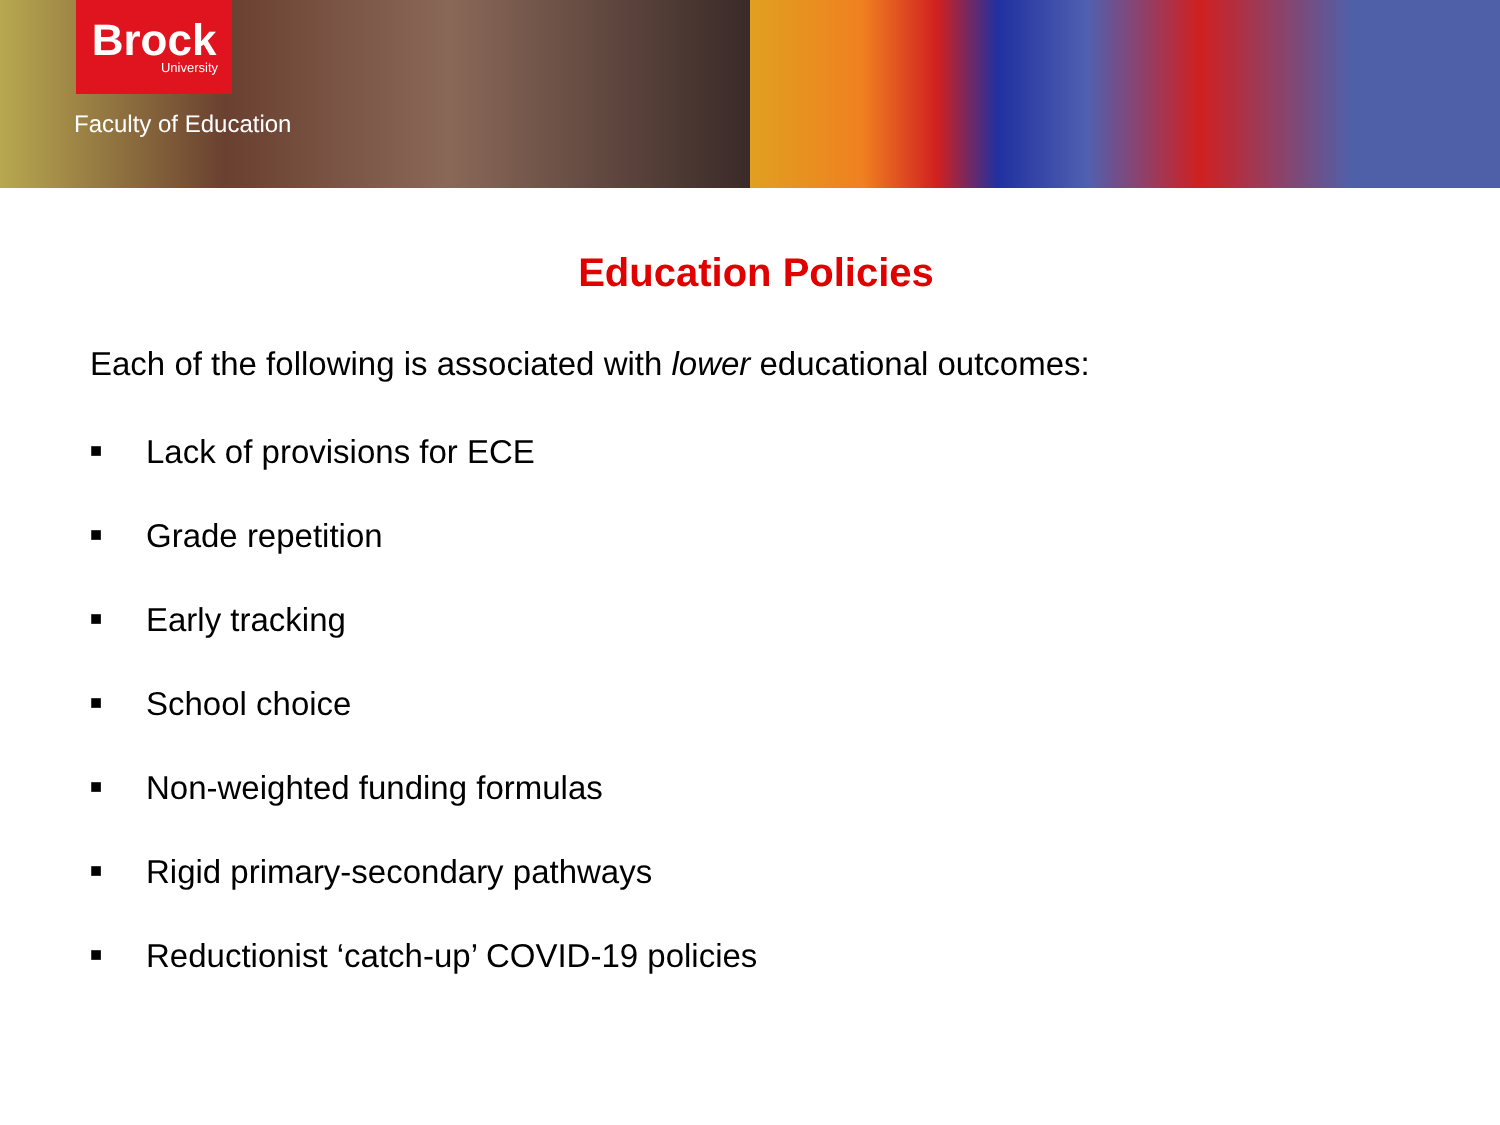Brock
University
Faculty of Education
Education Policies
Each of the following is associated with lower educational outcomes:
■ Lack of provisions for ECE
■ Grade repetition
■ Early tracking
■ School choice
■ Non-weighted funding formulas
■ Rigid primary-secondary pathways
■ Reductionist ‘catch-up’ COVID-19 policies